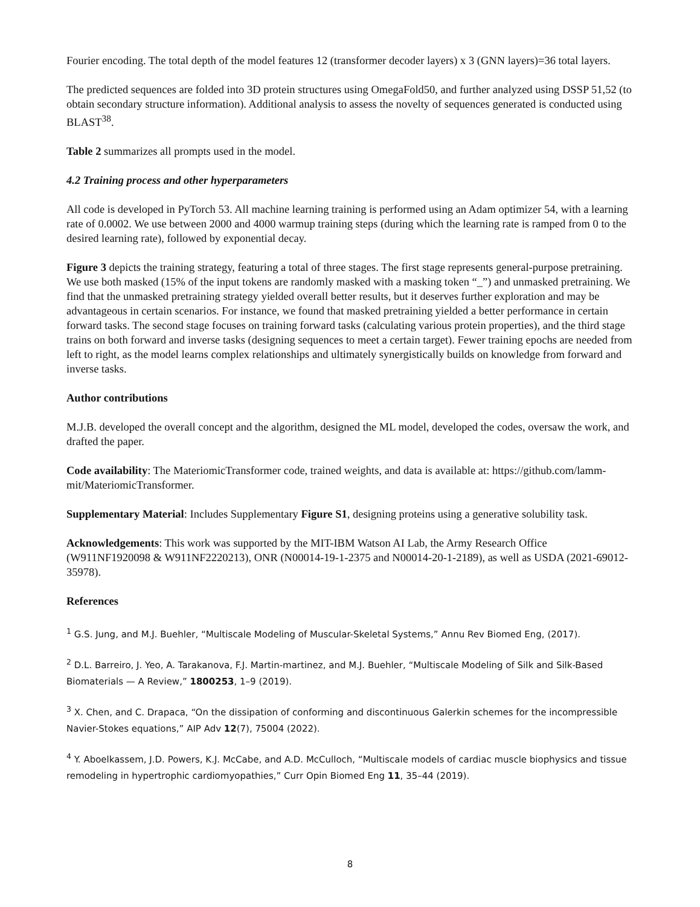Fourier encoding. The total depth of the model features 12 (transformer decoder layers) x 3 (GNN layers)=36 total layers.
The predicted sequences are folded into 3D protein structures using OmegaFold50, and further analyzed using DSSP 51,52 (to obtain secondary structure information). Additional analysis to assess the novelty of sequences generated is conducted using BLAST<sup>38</sup>.
Table 2 summarizes all prompts used in the model.
4.2 Training process and other hyperparameters
All code is developed in PyTorch 53. All machine learning training is performed using an Adam optimizer 54, with a learning rate of 0.0002. We use between 2000 and 4000 warmup training steps (during which the learning rate is ramped from 0 to the desired learning rate), followed by exponential decay.
Figure 3 depicts the training strategy, featuring a total of three stages. The first stage represents general-purpose pretraining. We use both masked (15% of the input tokens are randomly masked with a masking token “_”) and unmasked pretraining. We find that the unmasked pretraining strategy yielded overall better results, but it deserves further exploration and may be advantageous in certain scenarios. For instance, we found that masked pretraining yielded a better performance in certain forward tasks. The second stage focuses on training forward tasks (calculating various protein properties), and the third stage trains on both forward and inverse tasks (designing sequences to meet a certain target). Fewer training epochs are needed from left to right, as the model learns complex relationships and ultimately synergistically builds on knowledge from forward and inverse tasks.
Author contributions
M.J.B. developed the overall concept and the algorithm, designed the ML model, developed the codes, oversaw the work, and drafted the paper.
Code availability: The MateriomicTransformer code, trained weights, and data is available at: https://github.com/lamm-mit/MateriomicTransformer.
Supplementary Material: Includes Supplementary Figure S1, designing proteins using a generative solubility task.
Acknowledgements: This work was supported by the MIT-IBM Watson AI Lab, the Army Research Office (W911NF1920098 & W911NF2220213), ONR (N00014-19-1-2375 and N00014-20-1-2189), as well as USDA (2021-69012-35978).
References
<sup>1</sup> G.S. Jung, and M.J. Buehler, “Multiscale Modeling of Muscular-Skeletal Systems,” Annu Rev Biomed Eng, (2017).
<sup>2</sup> D.L. Barreiro, J. Yeo, A. Tarakanova, F.J. Martin-martinez, and M.J. Buehler, “Multiscale Modeling of Silk and Silk-Based Biomaterials — A Review,” 1800253, 1–9 (2019).
<sup>3</sup> X. Chen, and C. Drapaca, “On the dissipation of conforming and discontinuous Galerkin schemes for the incompressible Navier-Stokes equations,” AIP Adv 12(7), 75004 (2022).
<sup>4</sup> Y. Aboelkassem, J.D. Powers, K.J. McCabe, and A.D. McCulloch, “Multiscale models of cardiac muscle biophysics and tissue remodeling in hypertrophic cardiomyopathies,” Curr Opin Biomed Eng 11, 35–44 (2019).
8